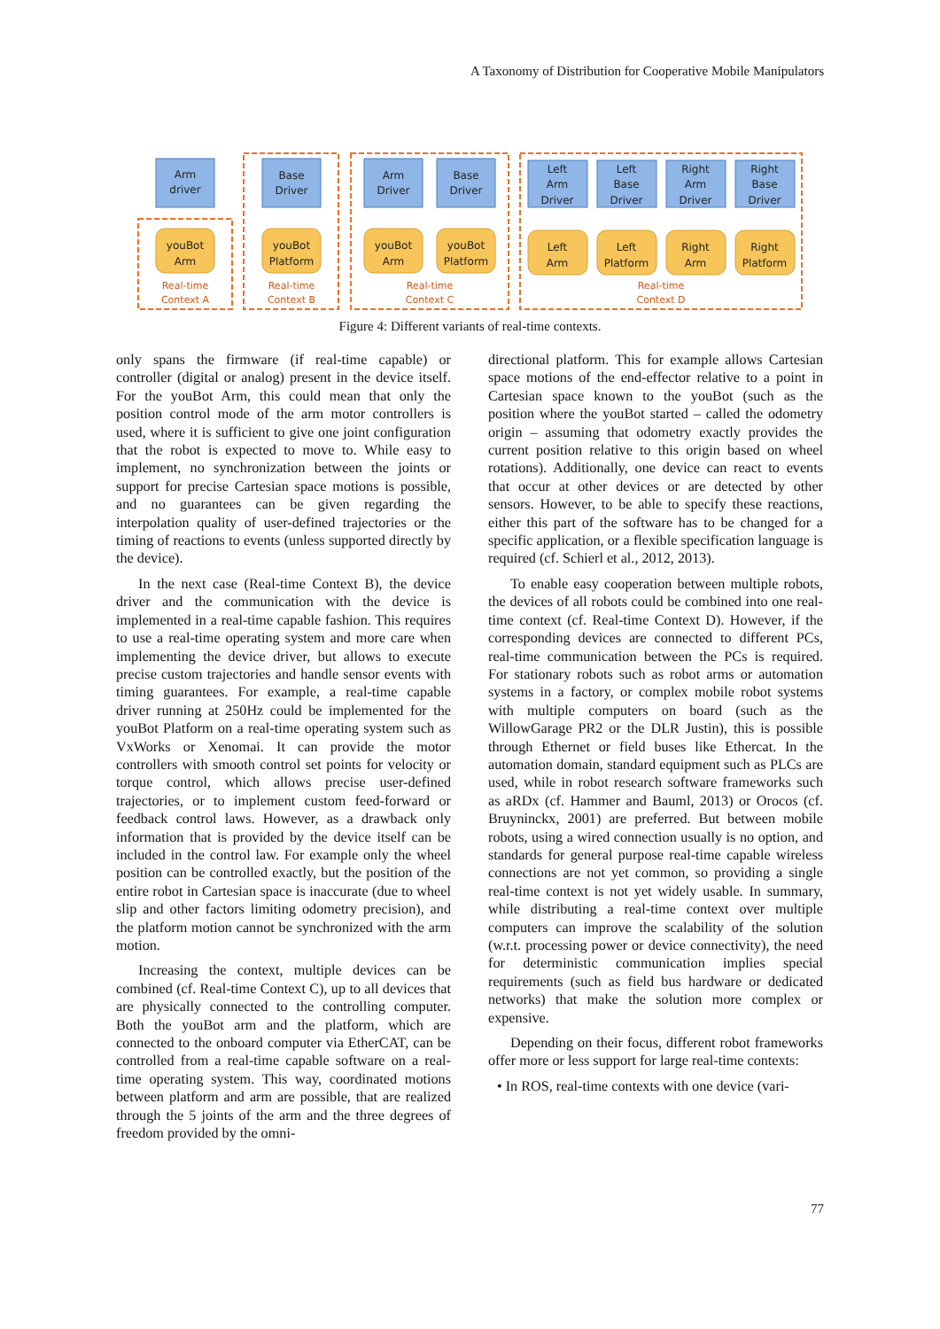A Taxonomy of Distribution for Cooperative Mobile Manipulators
Arm
driver
Base
Driver
Arm
Driver
Base
Driver
Left
Arm
Driver
Left
Base
Driver
Right
Arm
Driver
Right
Base
Driver
youBot
Arm
youBot
Platform
youBot
Arm
youBot
Platform
Left
Arm
Left
Platform
Right
Arm
Right
Platform
Real-time
Context A
Real-time
Context B
Real-time
Context C
Real-time
Context D
Figure 4: Different variants of real-time contexts.
only spans the firmware (if real-time capable) or controller (digital or analog) present in the device itself. For the youBot Arm, this could mean that only the position control mode of the arm motor controllers is used, where it is sufficient to give one joint configuration that the robot is expected to move to. While easy to implement, no synchronization between the joints or support for precise Cartesian space motions is possible, and no guarantees can be given regarding the interpolation quality of user-defined trajectories or the timing of reactions to events (unless supported directly by the device).
In the next case (Real-time Context B), the device driver and the communication with the device is implemented in a real-time capable fashion. This requires to use a real-time operating system and more care when implementing the device driver, but allows to execute precise custom trajectories and handle sensor events with timing guarantees. For example, a real-time capable driver running at 250Hz could be implemented for the youBot Platform on a real-time operating system such as VxWorks or Xenomai. It can provide the motor controllers with smooth control set points for velocity or torque control, which allows precise user-defined trajectories, or to implement custom feed-forward or feedback control laws. However, as a drawback only information that is provided by the device itself can be included in the control law. For example only the wheel position can be controlled exactly, but the position of the entire robot in Cartesian space is inaccurate (due to wheel slip and other factors limiting odometry precision), and the platform motion cannot be synchronized with the arm motion.
Increasing the context, multiple devices can be combined (cf. Real-time Context C), up to all devices that are physically connected to the controlling computer. Both the youBot arm and the platform, which are connected to the onboard computer via EtherCAT, can be controlled from a real-time capable software on a real-time operating system. This way, coordinated motions between platform and arm are possible, that are realized through the 5 joints of the arm and the three degrees of freedom provided by the omni-
directional platform. This for example allows Cartesian space motions of the end-effector relative to a point in Cartesian space known to the youBot (such as the position where the youBot started – called the odometry origin – assuming that odometry exactly provides the current position relative to this origin based on wheel rotations). Additionally, one device can react to events that occur at other devices or are detected by other sensors. However, to be able to specify these reactions, either this part of the software has to be changed for a specific application, or a flexible specification language is required (cf. Schierl et al., 2012, 2013).
To enable easy cooperation between multiple robots, the devices of all robots could be combined into one real-time context (cf. Real-time Context D). However, if the corresponding devices are connected to different PCs, real-time communication between the PCs is required. For stationary robots such as robot arms or automation systems in a factory, or complex mobile robot systems with multiple computers on board (such as the WillowGarage PR2 or the DLR Justin), this is possible through Ethernet or field buses like Ethercat. In the automation domain, standard equipment such as PLCs are used, while in robot research software frameworks such as aRDx (cf. Hammer and Bauml, 2013) or Orocos (cf. Bruyninckx, 2001) are preferred. But between mobile robots, using a wired connection usually is no option, and standards for general purpose real-time capable wireless connections are not yet common, so providing a single real-time context is not yet widely usable. In summary, while distributing a real-time context over multiple computers can improve the scalability of the solution (w.r.t. processing power or device connectivity), the need for deterministic communication implies special requirements (such as field bus hardware or dedicated networks) that make the solution more complex or expensive.
Depending on their focus, different robot frameworks offer more or less support for large real-time contexts:
• In ROS, real-time contexts with one device (vari-
77